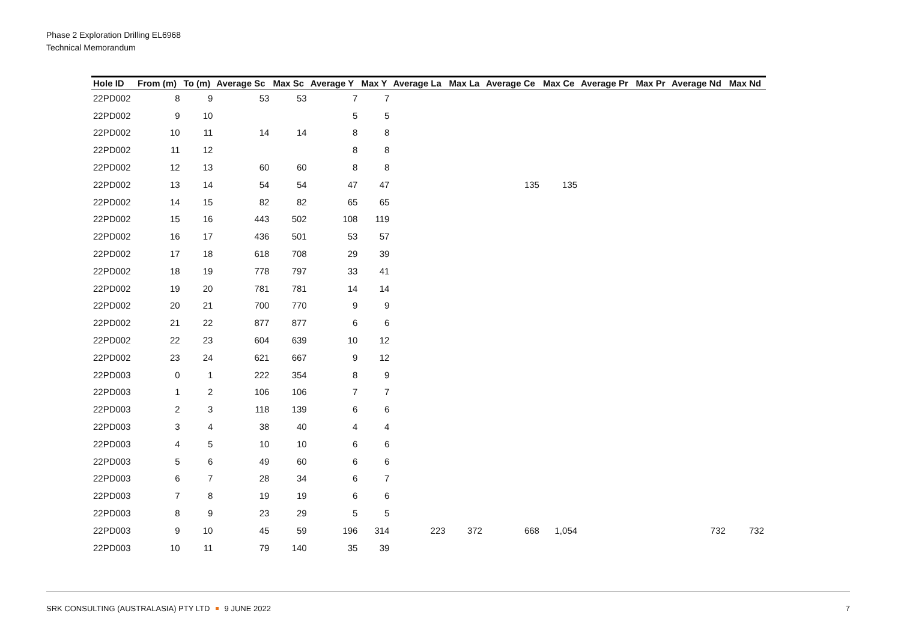Phase 2 Exploration Drilling EL6968
Technical Memorandum
| Hole ID | From (m) | To (m) | Average Sc | Max Sc | Average Y | Max Y | Average La | Max La | Average Ce | Max Ce | Average Pr | Max Pr | Average Nd | Max Nd |
| --- | --- | --- | --- | --- | --- | --- | --- | --- | --- | --- | --- | --- | --- | --- |
| 22PD002 | 8 | 9 | 53 | 53 | 7 | 7 | | | | | | | | |
| 22PD002 | 9 | 10 | | | 5 | 5 | | | | | | | | |
| 22PD002 | 10 | 11 | 14 | 14 | 8 | 8 | | | | | | | | |
| 22PD002 | 11 | 12 | | | 8 | 8 | | | | | | | | |
| 22PD002 | 12 | 13 | 60 | 60 | 8 | 8 | | | | | | | | |
| 22PD002 | 13 | 14 | 54 | 54 | 47 | 47 | | | 135 | 135 | | | | |
| 22PD002 | 14 | 15 | 82 | 82 | 65 | 65 | | | | | | | | |
| 22PD002 | 15 | 16 | 443 | 502 | 108 | 119 | | | | | | | | |
| 22PD002 | 16 | 17 | 436 | 501 | 53 | 57 | | | | | | | | |
| 22PD002 | 17 | 18 | 618 | 708 | 29 | 39 | | | | | | | | |
| 22PD002 | 18 | 19 | 778 | 797 | 33 | 41 | | | | | | | | |
| 22PD002 | 19 | 20 | 781 | 781 | 14 | 14 | | | | | | | | |
| 22PD002 | 20 | 21 | 700 | 770 | 9 | 9 | | | | | | | | |
| 22PD002 | 21 | 22 | 877 | 877 | 6 | 6 | | | | | | | | |
| 22PD002 | 22 | 23 | 604 | 639 | 10 | 12 | | | | | | | | |
| 22PD002 | 23 | 24 | 621 | 667 | 9 | 12 | | | | | | | | |
| 22PD003 | 0 | 1 | 222 | 354 | 8 | 9 | | | | | | | | |
| 22PD003 | 1 | 2 | 106 | 106 | 7 | 7 | | | | | | | | |
| 22PD003 | 2 | 3 | 118 | 139 | 6 | 6 | | | | | | | | |
| 22PD003 | 3 | 4 | 38 | 40 | 4 | 4 | | | | | | | | |
| 22PD003 | 4 | 5 | 10 | 10 | 6 | 6 | | | | | | | | |
| 22PD003 | 5 | 6 | 49 | 60 | 6 | 6 | | | | | | | | |
| 22PD003 | 6 | 7 | 28 | 34 | 6 | 7 | | | | | | | | |
| 22PD003 | 7 | 8 | 19 | 19 | 6 | 6 | | | | | | | | |
| 22PD003 | 8 | 9 | 23 | 29 | 5 | 5 | | | | | | | | |
| 22PD003 | 9 | 10 | 45 | 59 | 196 | 314 | 223 | 372 | 668 | 1,054 | | | 732 | 732 |
| 22PD003 | 10 | 11 | 79 | 140 | 35 | 39 | | | | | | | | |
SRK CONSULTING (AUSTRALASIA) PTY LTD 9 JUNE 2022 7